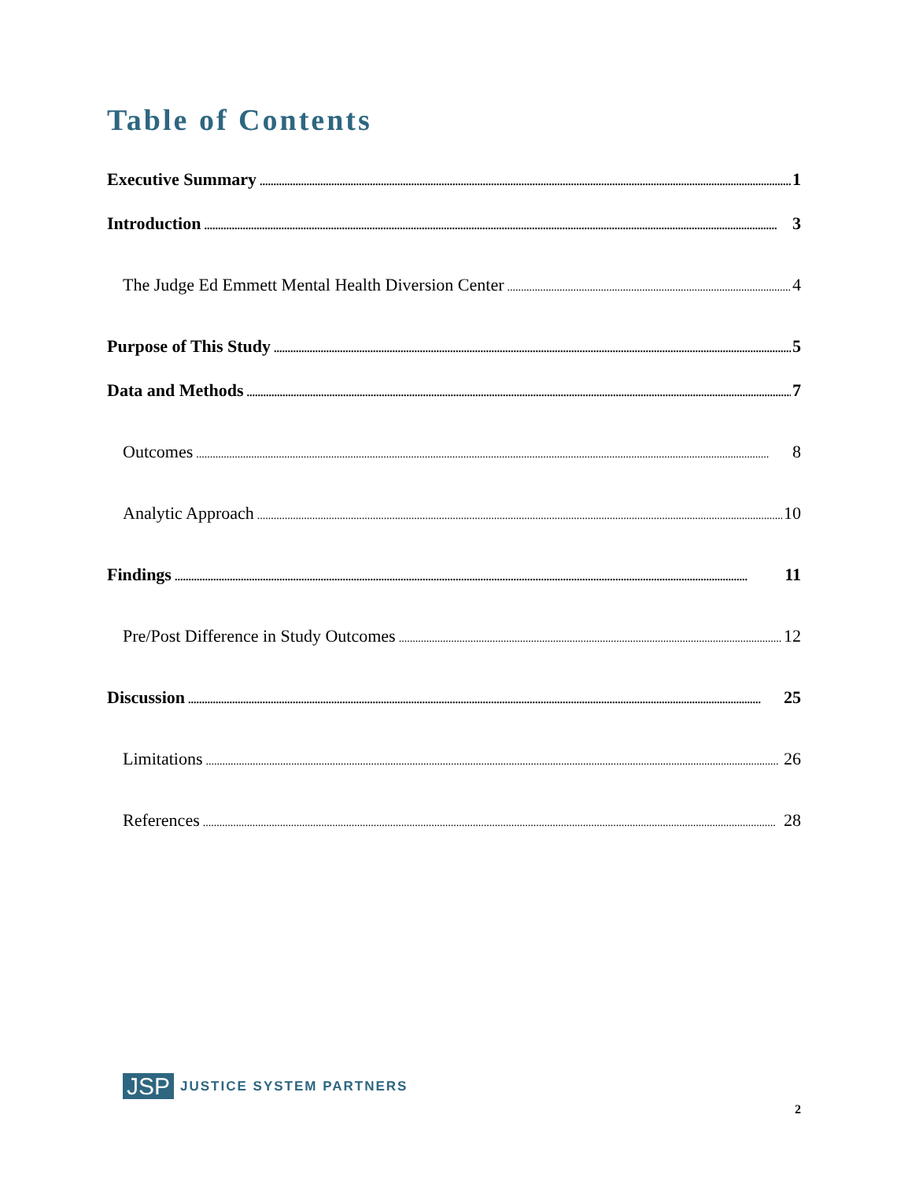Table of Contents
Executive Summary 1
Introduction 3
The Judge Ed Emmett Mental Health Diversion Center 4
Purpose of This Study 5
Data and Methods 7
Outcomes 8
Analytic Approach 10
Findings 11
Pre/Post Difference in Study Outcomes 12
Discussion 25
Limitations 26
References 28
JSP JUSTICE SYSTEM PARTNERS
2